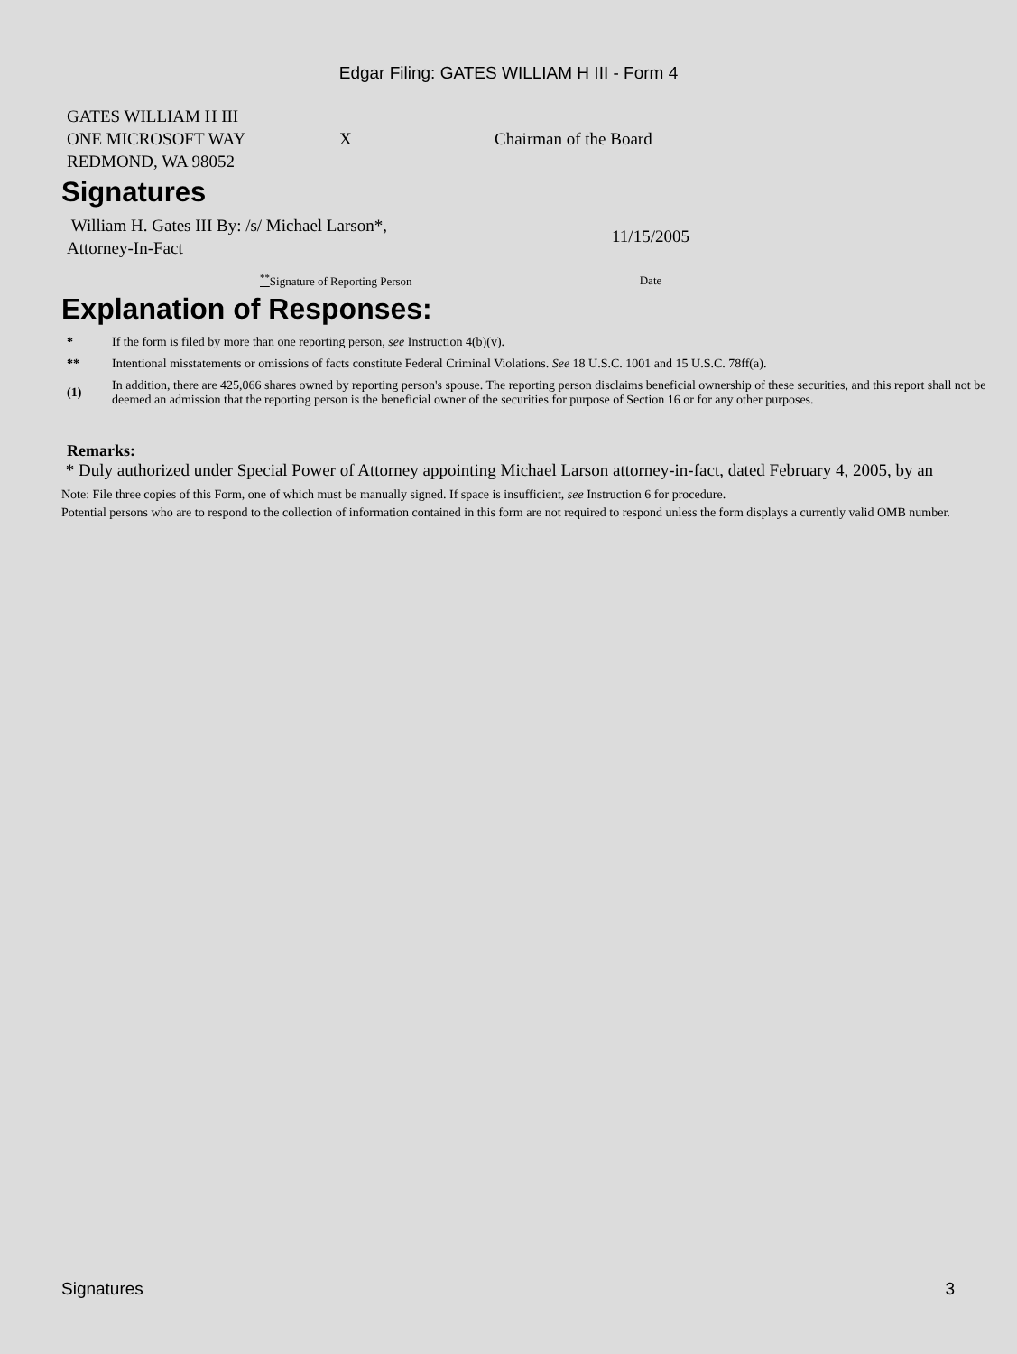Edgar Filing: GATES WILLIAM H III - Form 4
| GATES WILLIAM H III ONE MICROSOFT WAY REDMOND, WA 98052 | X | Chairman of the Board |
Signatures
| William H. Gates III By: /s/ Michael Larson*, Attorney-In-Fact | 11/15/2005 |
| <sup>**</sup> Signature of Reporting Person | Date |
Explanation of Responses:
| * | If the form is filed by more than one reporting person, see Instruction 4(b)(v). |
| ** | Intentional misstatements or omissions of facts constitute Federal Criminal Violations. See 18 U.S.C. 1001 and 15 U.S.C. 78ff(a). |
| (1) | In addition, there are 425,066 shares owned by reporting person's spouse. The reporting person disclaims beneficial ownership of these securities, and this report shall not be deemed an admission that the reporting person is the beneficial owner of the securities for purpose of Section 16 or for any other purposes. |
Remarks:
* Duly authorized under Special Power of Attorney appointing Michael Larson attorney-in-fact, dated February 4, 2005, by an
Note: File three copies of this Form, one of which must be manually signed. If space is insufficient, see Instruction 6 for procedure.
Potential persons who are to respond to the collection of information contained in this form are not required to respond unless the form displays a currently valid OMB number.
Signatures 3